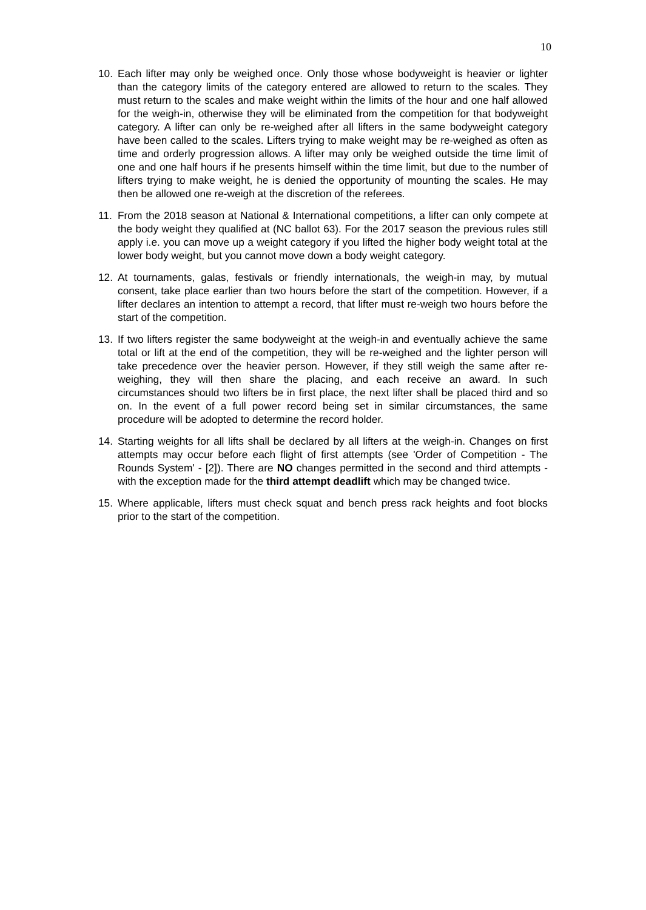10
10. Each lifter may only be weighed once. Only those whose bodyweight is heavier or lighter than the category limits of the category entered are allowed to return to the scales. They must return to the scales and make weight within the limits of the hour and one half allowed for the weigh-in, otherwise they will be eliminated from the competition for that bodyweight category. A lifter can only be re-weighed after all lifters in the same bodyweight category have been called to the scales. Lifters trying to make weight may be re-weighed as often as time and orderly progression allows. A lifter may only be weighed outside the time limit of one and one half hours if he presents himself within the time limit, but due to the number of lifters trying to make weight, he is denied the opportunity of mounting the scales. He may then be allowed one re-weigh at the discretion of the referees.
11. From the 2018 season at National & International competitions, a lifter can only compete at the body weight they qualified at (NC ballot 63). For the 2017 season the previous rules still apply i.e. you can move up a weight category if you lifted the higher body weight total at the lower body weight, but you cannot move down a body weight category.
12. At tournaments, galas, festivals or friendly internationals, the weigh-in may, by mutual consent, take place earlier than two hours before the start of the competition. However, if a lifter declares an intention to attempt a record, that lifter must re-weigh two hours before the start of the competition.
13. If two lifters register the same bodyweight at the weigh-in and eventually achieve the same total or lift at the end of the competition, they will be re-weighed and the lighter person will take precedence over the heavier person. However, if they still weigh the same after re-weighing, they will then share the placing, and each receive an award. In such circumstances should two lifters be in first place, the next lifter shall be placed third and so on. In the event of a full power record being set in similar circumstances, the same procedure will be adopted to determine the record holder.
14. Starting weights for all lifts shall be declared by all lifters at the weigh-in. Changes on first attempts may occur before each flight of first attempts (see 'Order of Competition - The Rounds System' - [2]). There are NO changes permitted in the second and third attempts - with the exception made for the third attempt deadlift which may be changed twice.
15. Where applicable, lifters must check squat and bench press rack heights and foot blocks prior to the start of the competition.